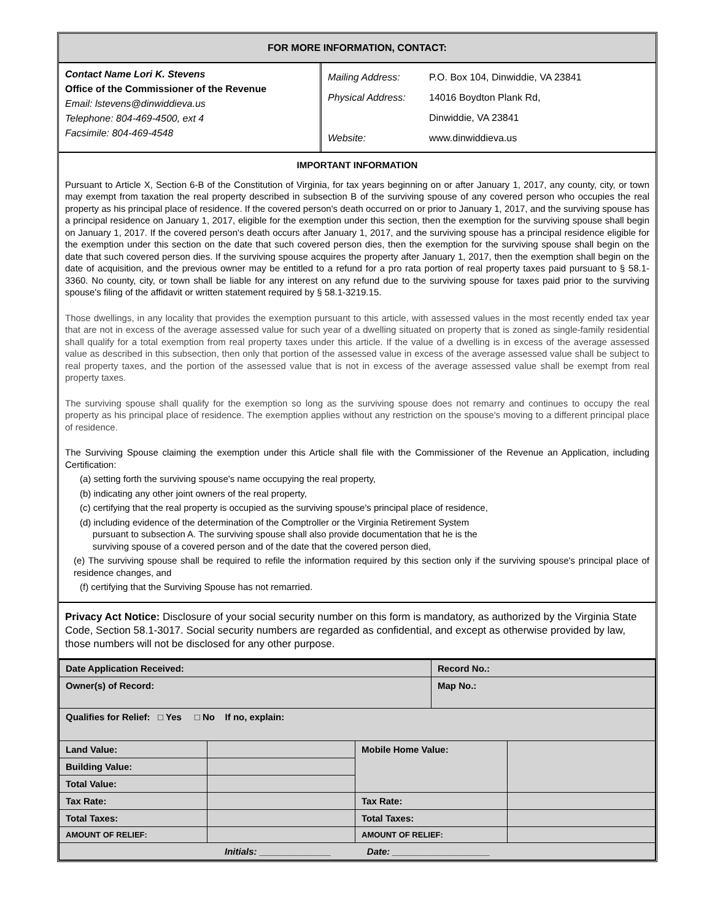FOR MORE INFORMATION, CONTACT:
Contact Name Lori K. Stevens
Office of the Commissioner of the Revenue
Email: lstevens@dinwiddieva.us
Telephone: 804-469-4500, ext 4
Facsimile: 804-469-4548
Mailing Address: P.O. Box 104, Dinwiddie, VA 23841
Physical Address: 14016 Boydton Plank Rd,
Dinwiddie, VA 23841
Website: www.dinwiddieva.us
IMPORTANT INFORMATION
Pursuant to Article X, Section 6-B of the Constitution of Virginia, for tax years beginning on or after January 1, 2017, any county, city, or town may exempt from taxation the real property described in subsection B of the surviving spouse of any covered person who occupies the real property as his principal place of residence. If the covered person's death occurred on or prior to January 1, 2017, and the surviving spouse has a principal residence on January 1, 2017, eligible for the exemption under this section, then the exemption for the surviving spouse shall begin on January 1, 2017. If the covered person's death occurs after January 1, 2017, and the surviving spouse has a principal residence eligible for the exemption under this section on the date that such covered person dies, then the exemption for the surviving spouse shall begin on the date that such covered person dies. If the surviving spouse acquires the property after January 1, 2017, then the exemption shall begin on the date of acquisition, and the previous owner may be entitled to a refund for a pro rata portion of real property taxes paid pursuant to § 58.1-3360. No county, city, or town shall be liable for any interest on any refund due to the surviving spouse for taxes paid prior to the surviving spouse's filing of the affidavit or written statement required by § 58.1-3219.15.
Those dwellings, in any locality that provides the exemption pursuant to this article, with assessed values in the most recently ended tax year that are not in excess of the average assessed value for such year of a dwelling situated on property that is zoned as single-family residential shall qualify for a total exemption from real property taxes under this article. If the value of a dwelling is in excess of the average assessed value as described in this subsection, then only that portion of the assessed value in excess of the average assessed value shall be subject to real property taxes, and the portion of the assessed value that is not in excess of the average assessed value shall be exempt from real property taxes.
The surviving spouse shall qualify for the exemption so long as the surviving spouse does not remarry and continues to occupy the real property as his principal place of residence. The exemption applies without any restriction on the spouse's moving to a different principal place of residence.
The Surviving Spouse claiming the exemption under this Article shall file with the Commissioner of the Revenue an Application, including Certification:
(a) setting forth the surviving spouse's name occupying the real property,
(b) indicating any other joint owners of the real property,
(c) certifying that the real property is occupied as the surviving spouse's principal place of residence,
(d) including evidence of the determination of the Comptroller or the Virginia Retirement System
pursuant to subsection A. The surviving spouse shall also provide documentation that he is the
surviving spouse of a covered person and of the date that the covered person died,
(e) The surviving spouse shall be required to refile the information required by this section only if the surviving spouse's principal place of residence changes, and
(f) certifying that the Surviving Spouse has not remarried.
Privacy Act Notice: Disclosure of your social security number on this form is mandatory, as authorized by the Virginia State Code, Section 58.1-3017. Social security numbers are regarded as confidential, and except as otherwise provided by law, those numbers will not be disclosed for any other purpose.
| Date Application Received: | | | Record No.: | |
| Owner(s) of Record: | | | Map No.: | |
| Qualifies for Relief: □ Yes □ No If no, explain: | | | | |
| Land Value: | | Mobile Home Value: | | |
| Building Value: | | | | |
| Total Value: | | | | |
| Tax Rate: | | Tax Rate: | | |
| Total Taxes: | | Total Taxes: | | |
| AMOUNT OF RELIEF: | | AMOUNT OF RELIEF: | | |
| Initials: ______________ Date: ___________________ | | | | |